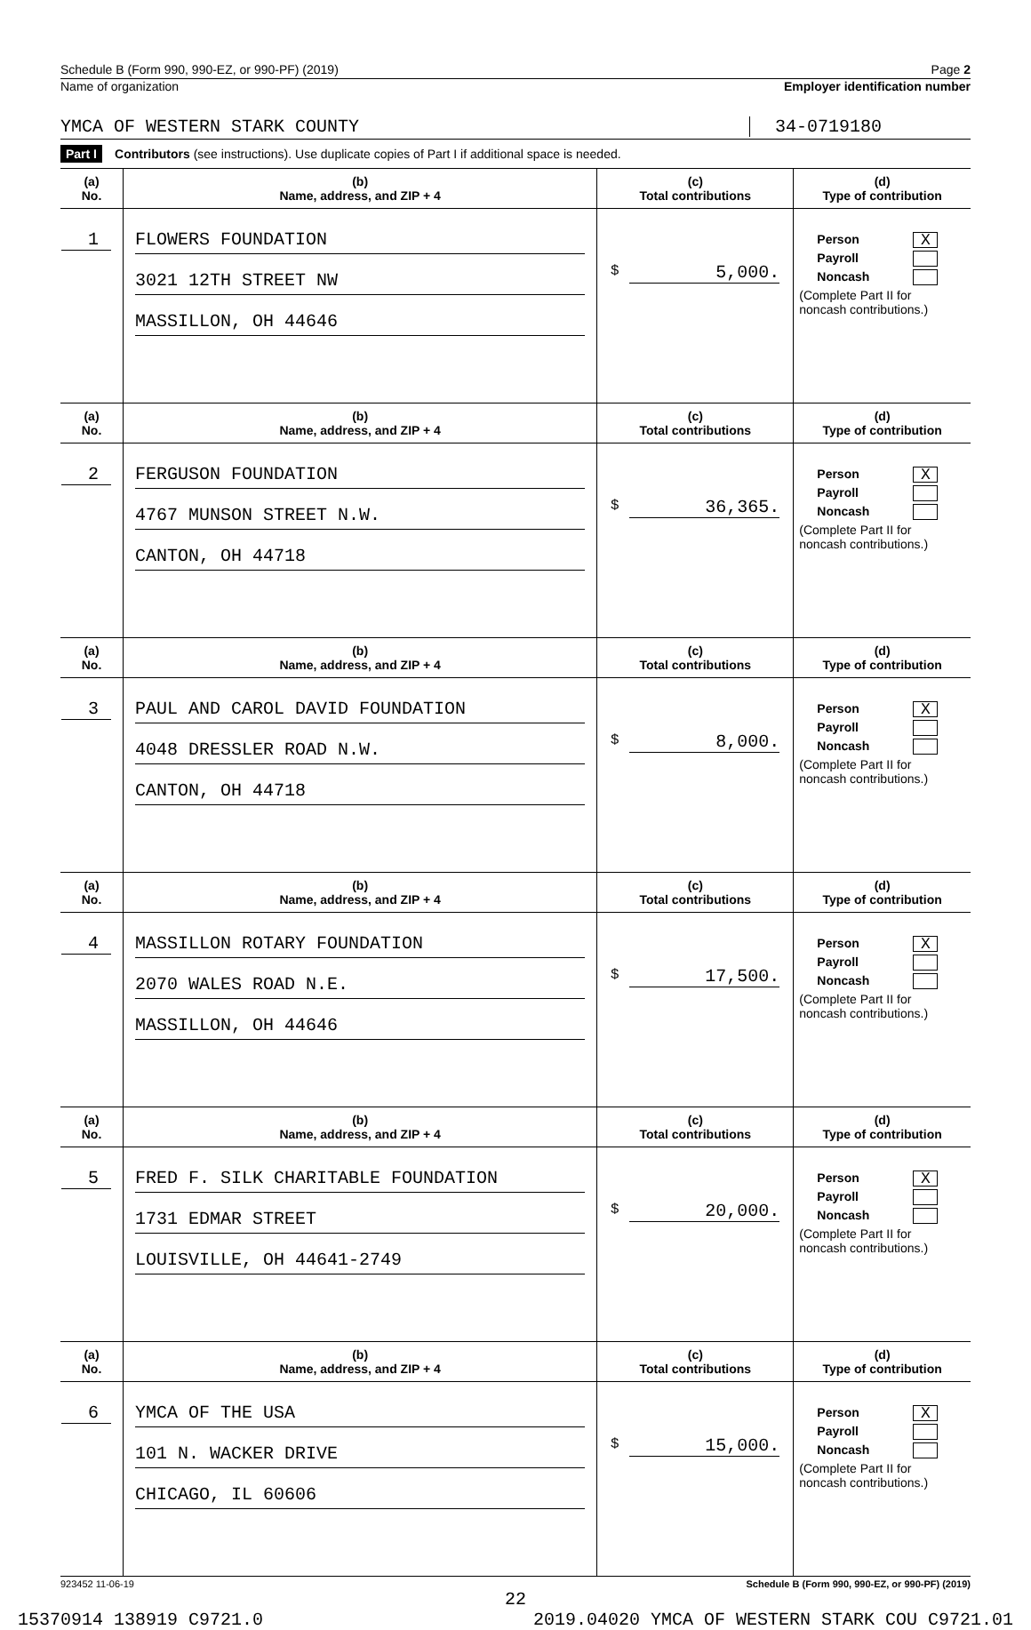Schedule B (Form 990, 990-EZ, or 990-PF) (2019) Page 2
Name of organization Employer identification number
YMCA OF WESTERN STARK COUNTY 34-0719180
Part I Contributors (see instructions). Use duplicate copies of Part I if additional space is needed.
| (a) No. | (b) Name, address, and ZIP + 4 | (c) Total contributions | (d) Type of contribution |
| --- | --- | --- | --- |
| 1 | FLOWERS FOUNDATION 3021 12TH STREET NW MASSILLON, OH 44646 | $ 5,000. | Person X Payroll Noncash (Complete Part II for noncash contributions.) |
| (a) No. | (b) Name, address, and ZIP + 4 | (c) Total contributions | (d) Type of contribution |
| 2 | FERGUSON FOUNDATION 4767 MUNSON STREET N.W. CANTON, OH 44718 | $ 36,365. | Person X Payroll Noncash (Complete Part II for noncash contributions.) |
| (a) No. | (b) Name, address, and ZIP + 4 | (c) Total contributions | (d) Type of contribution |
| 3 | PAUL AND CAROL DAVID FOUNDATION 4048 DRESSLER ROAD N.W. CANTON, OH 44718 | $ 8,000. | Person X Payroll Noncash (Complete Part II for noncash contributions.) |
| (a) No. | (b) Name, address, and ZIP + 4 | (c) Total contributions | (d) Type of contribution |
| 4 | MASSILLON ROTARY FOUNDATION 2070 WALES ROAD N.E. MASSILLON, OH 44646 | $ 17,500. | Person X Payroll Noncash (Complete Part II for noncash contributions.) |
| (a) No. | (b) Name, address, and ZIP + 4 | (c) Total contributions | (d) Type of contribution |
| 5 | FRED F. SILK CHARITABLE FOUNDATION 1731 EDMAR STREET LOUISVILLE, OH 44641-2749 | $ 20,000. | Person X Payroll Noncash (Complete Part II for noncash contributions.) |
| (a) No. | (b) Name, address, and ZIP + 4 | (c) Total contributions | (d) Type of contribution |
| 6 | YMCA OF THE USA 101 N. WACKER DRIVE CHICAGO, IL 60606 | $ 15,000. | Person X Payroll Noncash (Complete Part II for noncash contributions.) |
923452 11-06-19 Schedule B (Form 990, 990-EZ, or 990-PF) (2019)
22
15370914 138919 C9721.0 2019.04020 YMCA OF WESTERN STARK COU C9721.01